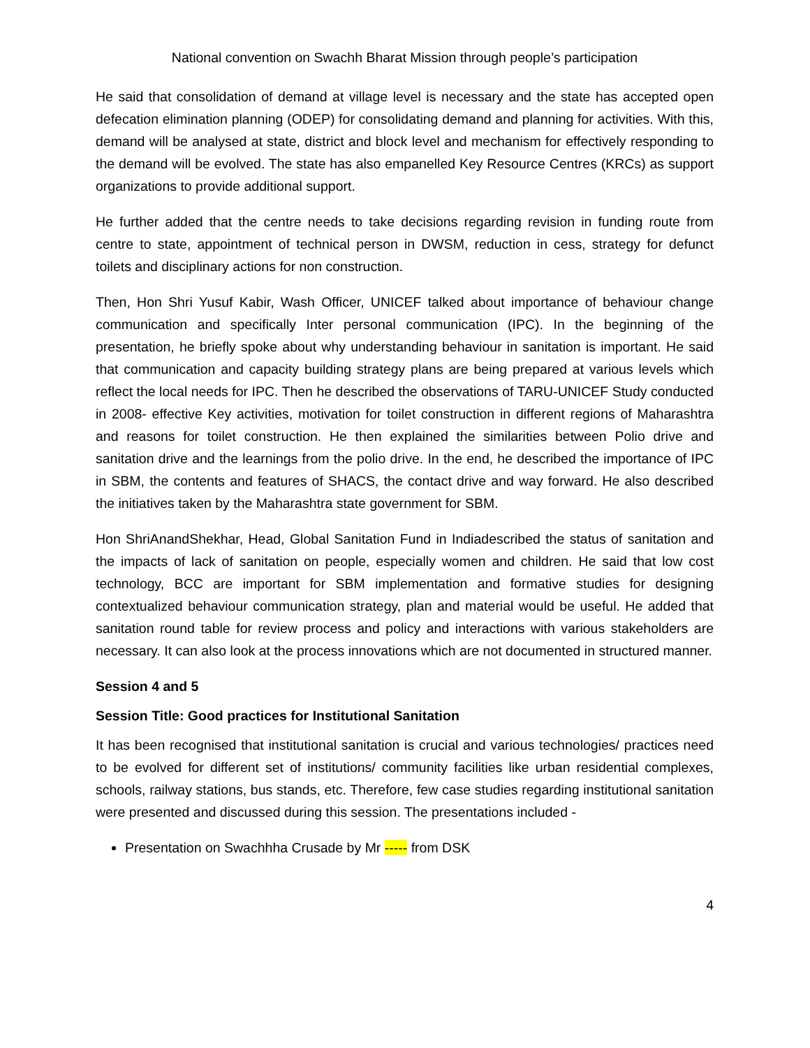National convention on Swachh Bharat Mission through people’s participation
He said that consolidation of demand at village level is necessary and the state has accepted open defecation elimination planning (ODEP) for consolidating demand and planning for activities. With this, demand will be analysed at state, district and block level and mechanism for effectively responding to the demand will be evolved. The state has also empanelled Key Resource Centres (KRCs) as support organizations to provide additional support.
He further added that the centre needs to take decisions regarding revision in funding route from centre to state, appointment of technical person in DWSM, reduction in cess, strategy for defunct toilets and disciplinary actions for non construction.
Then, Hon Shri Yusuf Kabir, Wash Officer, UNICEF talked about importance of behaviour change communication and specifically Inter personal communication (IPC). In the beginning of the presentation, he briefly spoke about why understanding behaviour in sanitation is important. He said that communication and capacity building strategy plans are being prepared at various levels which reflect the local needs for IPC. Then he described the observations of TARU-UNICEF Study conducted in 2008- effective Key activities, motivation for toilet construction in different regions of Maharashtra and reasons for toilet construction. He then explained the similarities between Polio drive and sanitation drive and the learnings from the polio drive. In the end, he described the importance of IPC in SBM, the contents and features of SHACS, the contact drive and way forward. He also described the initiatives taken by the Maharashtra state government for SBM.
Hon ShriAnandShekhar, Head, Global Sanitation Fund in Indiadescribed the status of sanitation and the impacts of lack of sanitation on people, especially women and children. He said that low cost technology, BCC are important for SBM implementation and formative studies for designing contextualized behaviour communication strategy, plan and material would be useful. He added that sanitation round table for review process and policy and interactions with various stakeholders are necessary. It can also look at the process innovations which are not documented in structured manner.
Session 4 and 5
Session Title: Good practices for Institutional Sanitation
It has been recognised that institutional sanitation is crucial and various technologies/ practices need to be evolved for different set of institutions/ community facilities like urban residential complexes, schools, railway stations, bus stands, etc. Therefore, few case studies regarding institutional sanitation were presented and discussed during this session. The presentations included -
Presentation on Swachhha Crusade by Mr ----- from DSK
4